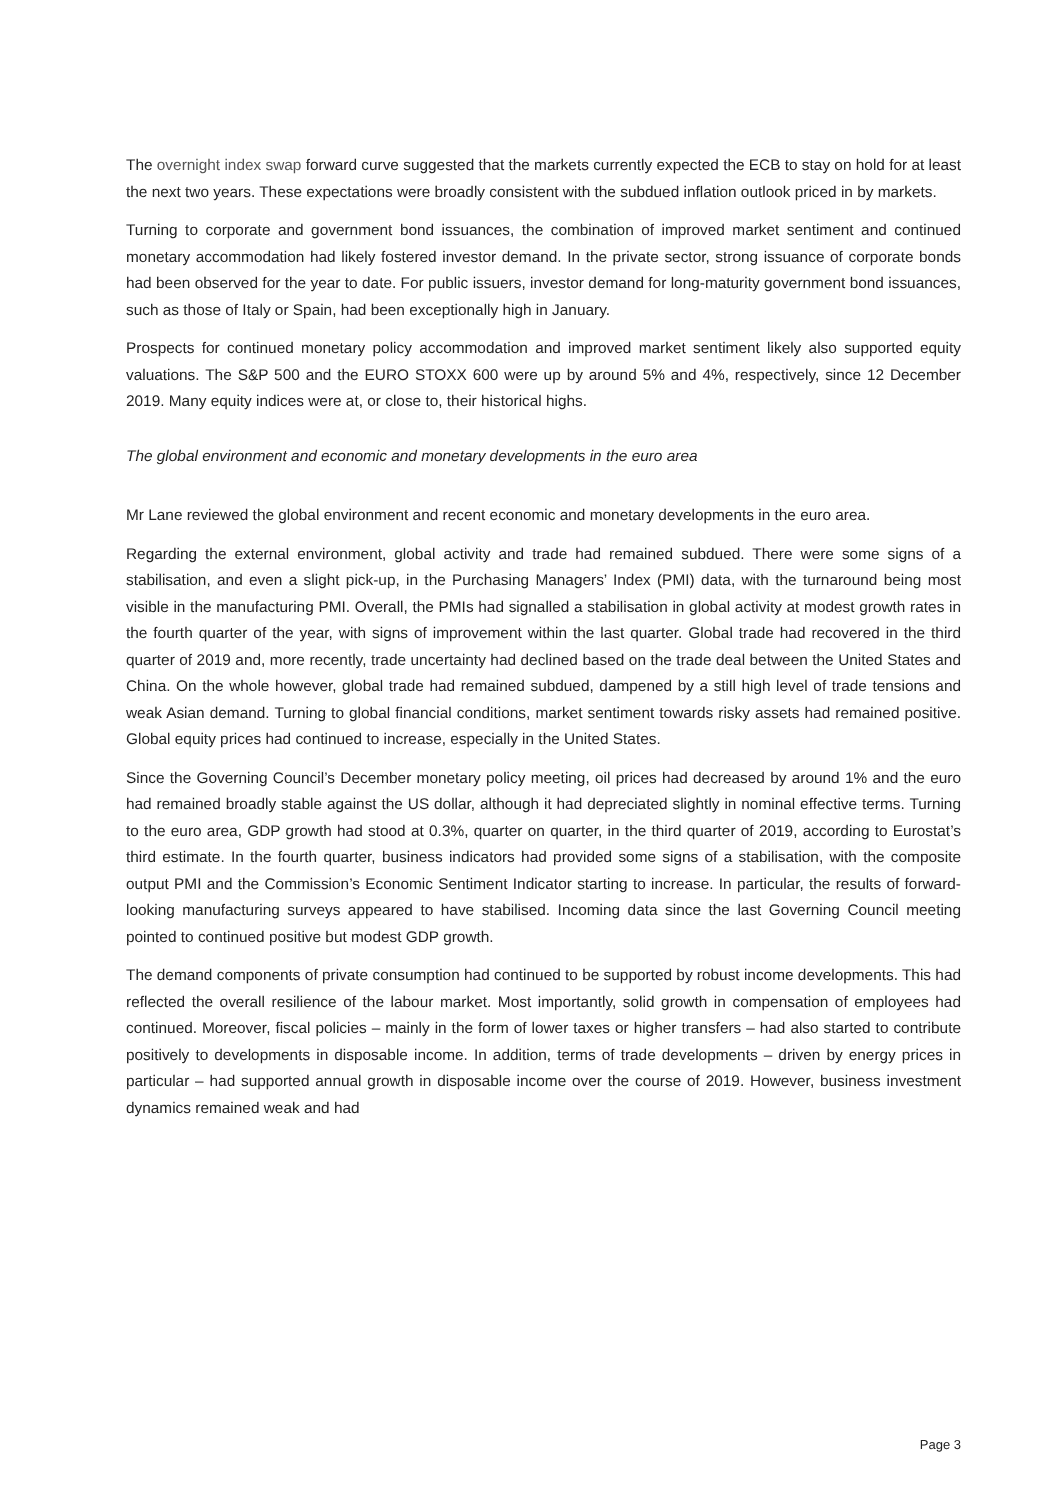The overnight index swap forward curve suggested that the markets currently expected the ECB to stay on hold for at least the next two years. These expectations were broadly consistent with the subdued inflation outlook priced in by markets.
Turning to corporate and government bond issuances, the combination of improved market sentiment and continued monetary accommodation had likely fostered investor demand. In the private sector, strong issuance of corporate bonds had been observed for the year to date. For public issuers, investor demand for long-maturity government bond issuances, such as those of Italy or Spain, had been exceptionally high in January.
Prospects for continued monetary policy accommodation and improved market sentiment likely also supported equity valuations. The S&P 500 and the EURO STOXX 600 were up by around 5% and 4%, respectively, since 12 December 2019. Many equity indices were at, or close to, their historical highs.
The global environment and economic and monetary developments in the euro area
Mr Lane reviewed the global environment and recent economic and monetary developments in the euro area.
Regarding the external environment, global activity and trade had remained subdued. There were some signs of a stabilisation, and even a slight pick-up, in the Purchasing Managers’ Index (PMI) data, with the turnaround being most visible in the manufacturing PMI. Overall, the PMIs had signalled a stabilisation in global activity at modest growth rates in the fourth quarter of the year, with signs of improvement within the last quarter. Global trade had recovered in the third quarter of 2019 and, more recently, trade uncertainty had declined based on the trade deal between the United States and China. On the whole however, global trade had remained subdued, dampened by a still high level of trade tensions and weak Asian demand. Turning to global financial conditions, market sentiment towards risky assets had remained positive. Global equity prices had continued to increase, especially in the United States.
Since the Governing Council’s December monetary policy meeting, oil prices had decreased by around 1% and the euro had remained broadly stable against the US dollar, although it had depreciated slightly in nominal effective terms. Turning to the euro area, GDP growth had stood at 0.3%, quarter on quarter, in the third quarter of 2019, according to Eurostat’s third estimate. In the fourth quarter, business indicators had provided some signs of a stabilisation, with the composite output PMI and the Commission’s Economic Sentiment Indicator starting to increase. In particular, the results of forward-looking manufacturing surveys appeared to have stabilised. Incoming data since the last Governing Council meeting pointed to continued positive but modest GDP growth.
The demand components of private consumption had continued to be supported by robust income developments. This had reflected the overall resilience of the labour market. Most importantly, solid growth in compensation of employees had continued. Moreover, fiscal policies – mainly in the form of lower taxes or higher transfers – had also started to contribute positively to developments in disposable income. In addition, terms of trade developments – driven by energy prices in particular – had supported annual growth in disposable income over the course of 2019. However, business investment dynamics remained weak and had
Page 3